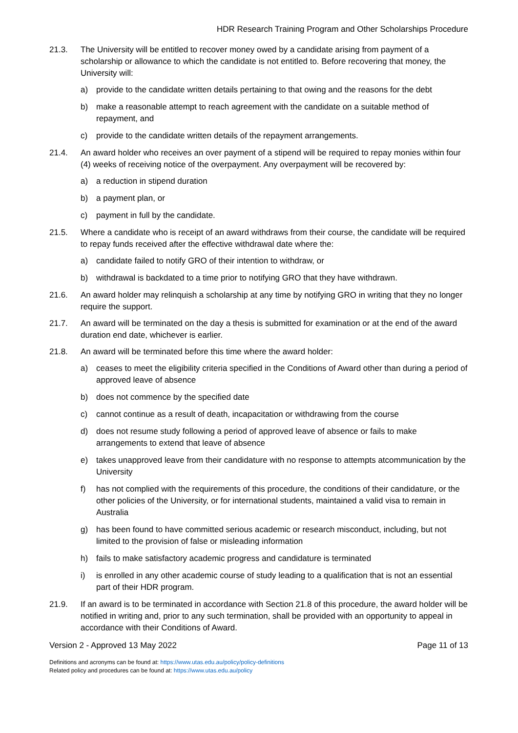HDR Research Training Program and Other Scholarships Procedure
21.3. The University will be entitled to recover money owed by a candidate arising from payment of a scholarship or allowance to which the candidate is not entitled to. Before recovering that money, the University will:
a) provide to the candidate written details pertaining to that owing and the reasons for the debt
b) make a reasonable attempt to reach agreement with the candidate on a suitable method of repayment, and
c) provide to the candidate written details of the repayment arrangements.
21.4. An award holder who receives an over payment of a stipend will be required to repay monies within four (4) weeks of receiving notice of the overpayment. Any overpayment will be recovered by:
a) a reduction in stipend duration
b) a payment plan, or
c) payment in full by the candidate.
21.5. Where a candidate who is receipt of an award withdraws from their course, the candidate will be required to repay funds received after the effective withdrawal date where the:
a) candidate failed to notify GRO of their intention to withdraw, or
b) withdrawal is backdated to a time prior to notifying GRO that they have withdrawn.
21.6. An award holder may relinquish a scholarship at any time by notifying GRO in writing that they no longer require the support.
21.7. An award will be terminated on the day a thesis is submitted for examination or at the end of the award duration end date, whichever is earlier.
21.8. An award will be terminated before this time where the award holder:
a) ceases to meet the eligibility criteria specified in the Conditions of Award other than during a period of approved leave of absence
b) does not commence by the specified date
c) cannot continue as a result of death, incapacitation or withdrawing from the course
d) does not resume study following a period of approved leave of absence or fails to make arrangements to extend that leave of absence
e) takes unapproved leave from their candidature with no response to attempts atcommunication by the University
f) has not complied with the requirements of this procedure, the conditions of their candidature, or the other policies of the University, or for international students, maintained a valid visa to remain in Australia
g) has been found to have committed serious academic or research misconduct, including, but not limited to the provision of false or misleading information
h) fails to make satisfactory academic progress and candidature is terminated
i) is enrolled in any other academic course of study leading to a qualification that is not an essential part of their HDR program.
21.9. If an award is to be terminated in accordance with Section 21.8 of this procedure, the award holder will be notified in writing and, prior to any such termination, shall be provided with an opportunity to appeal in accordance with their Conditions of Award.
Version 2 - Approved 13 May 2022 Page 11 of 13
Definitions and acronyms can be found at: https://www.utas.edu.au/policy/policy-definitions
Related policy and procedures can be found at: https://www.utas.edu.au/policy